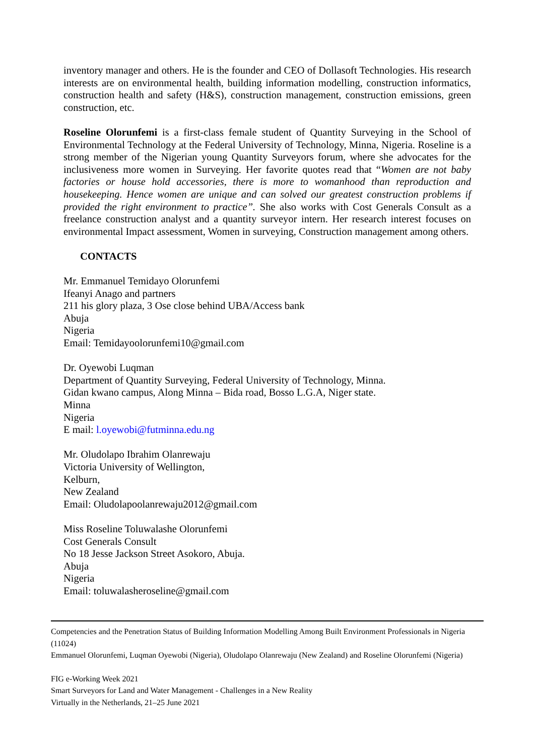inventory manager and others. He is the founder and CEO of Dollasoft Technologies. His research interests are on environmental health, building information modelling, construction informatics, construction health and safety (H&S), construction management, construction emissions, green construction, etc.
Roseline Olorunfemi is a first-class female student of Quantity Surveying in the School of Environmental Technology at the Federal University of Technology, Minna, Nigeria. Roseline is a strong member of the Nigerian young Quantity Surveyors forum, where she advocates for the inclusiveness more women in Surveying. Her favorite quotes read that “Women are not baby factories or house hold accessories, there is more to womanhood than reproduction and housekeeping. Hence women are unique and can solved our greatest construction problems if provided the right environment to practice”. She also works with Cost Generals Consult as a freelance construction analyst and a quantity surveyor intern. Her research interest focuses on environmental Impact assessment, Women in surveying, Construction management among others.
CONTACTS
Mr. Emmanuel Temidayo Olorunfemi
Ifeanyi Anago and partners
211 his glory plaza, 3 Ose close behind UBA/Access bank
Abuja
Nigeria
Email: Temidayoolorunfemi10@gmail.com
Dr. Oyewobi Luqman
Department of Quantity Surveying, Federal University of Technology, Minna.
Gidan kwano campus, Along Minna – Bida road, Bosso L.G.A, Niger state.
Minna
Nigeria
E mail: l.oyewobi@futminna.edu.ng
Mr. Oludolapo Ibrahim Olanrewaju
Victoria University of Wellington,
Kelburn,
New Zealand
Email: Oludolapoolanrewaju2012@gmail.com
Miss Roseline Toluwalashe Olorunfemi
Cost Generals Consult
No 18 Jesse Jackson Street Asokoro, Abuja.
Abuja
Nigeria
Email: toluwalasheroseline@gmail.com
Competencies and the Penetration Status of Building Information Modelling Among Built Environment Professionals in Nigeria (11024)
Emmanuel Olorunfemi, Luqman Oyewobi (Nigeria), Oludolapo Olanrewaju (New Zealand) and Roseline Olorunfemi (Nigeria)
FIG e-Working Week 2021
Smart Surveyors for Land and Water Management - Challenges in a New Reality
Virtually in the Netherlands, 21–25 June 2021